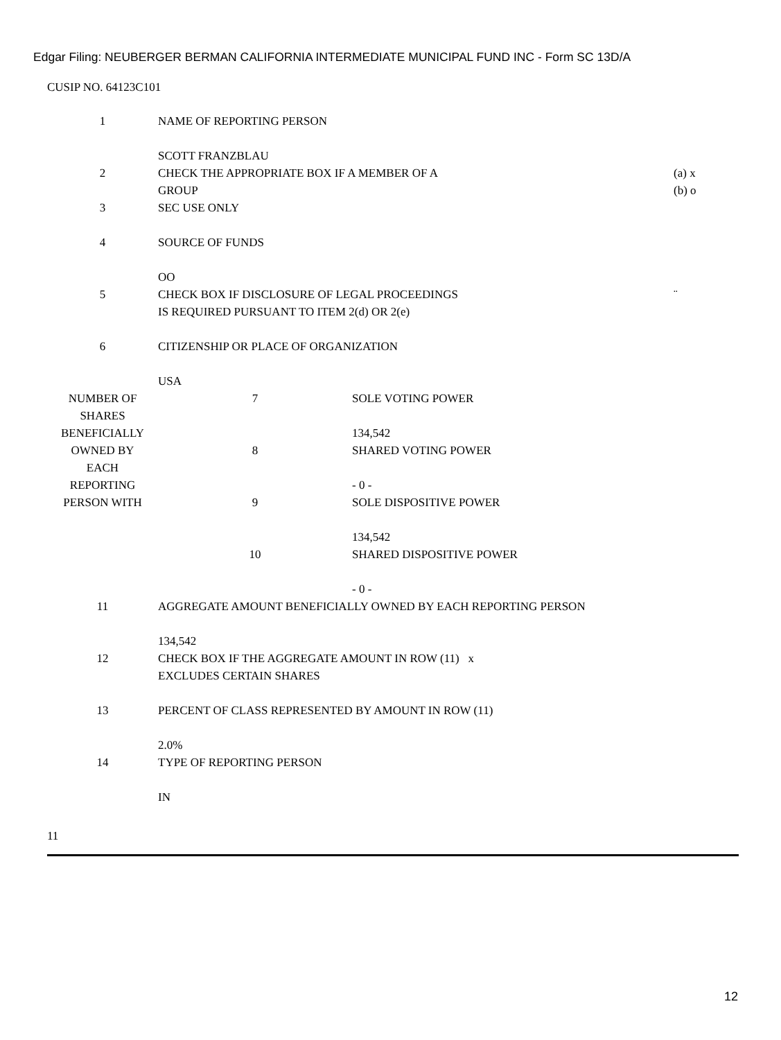Edgar Filing: NEUBERGER BERMAN CALIFORNIA INTERMEDIATE MUNICIPAL FUND INC - Form SC 13D/A
CUSIP NO. 64123C101
| 1 | NAME OF REPORTING PERSON SCOTT FRANZBLAU | | |
| 2 | CHECK THE APPROPRIATE BOX IF A MEMBER OF A GROUP | | (a) x (b) o |
| 3 | SEC USE ONLY | | |
| 4 | SOURCE OF FUNDS OO | | |
| 5 | CHECK BOX IF DISCLOSURE OF LEGAL PROCEEDINGS IS REQUIRED PURSUANT TO ITEM 2(d) OR 2(e) | | ¨ |
| 6 | CITIZENSHIP OR PLACE OF ORGANIZATION USA | | |
| NUMBER OF SHARES BENEFICIALLY OWNED BY EACH REPORTING PERSON WITH | 7 | SOLE VOTING POWER 134,542 | |
| | 8 | SHARED VOTING POWER - 0 - | |
| | 9 | SOLE DISPOSITIVE POWER 134,542 | |
| | 10 | SHARED DISPOSITIVE POWER - 0 - | |
| 11 | AGGREGATE AMOUNT BENEFICIALLY OWNED BY EACH REPORTING PERSON 134,542 | | |
| 12 | CHECK BOX IF THE AGGREGATE AMOUNT IN ROW (11) x EXCLUDES CERTAIN SHARES | | |
| 13 | PERCENT OF CLASS REPRESENTED BY AMOUNT IN ROW (11) 2.0% | | |
| 14 | TYPE OF REPORTING PERSON IN | | |
11
12